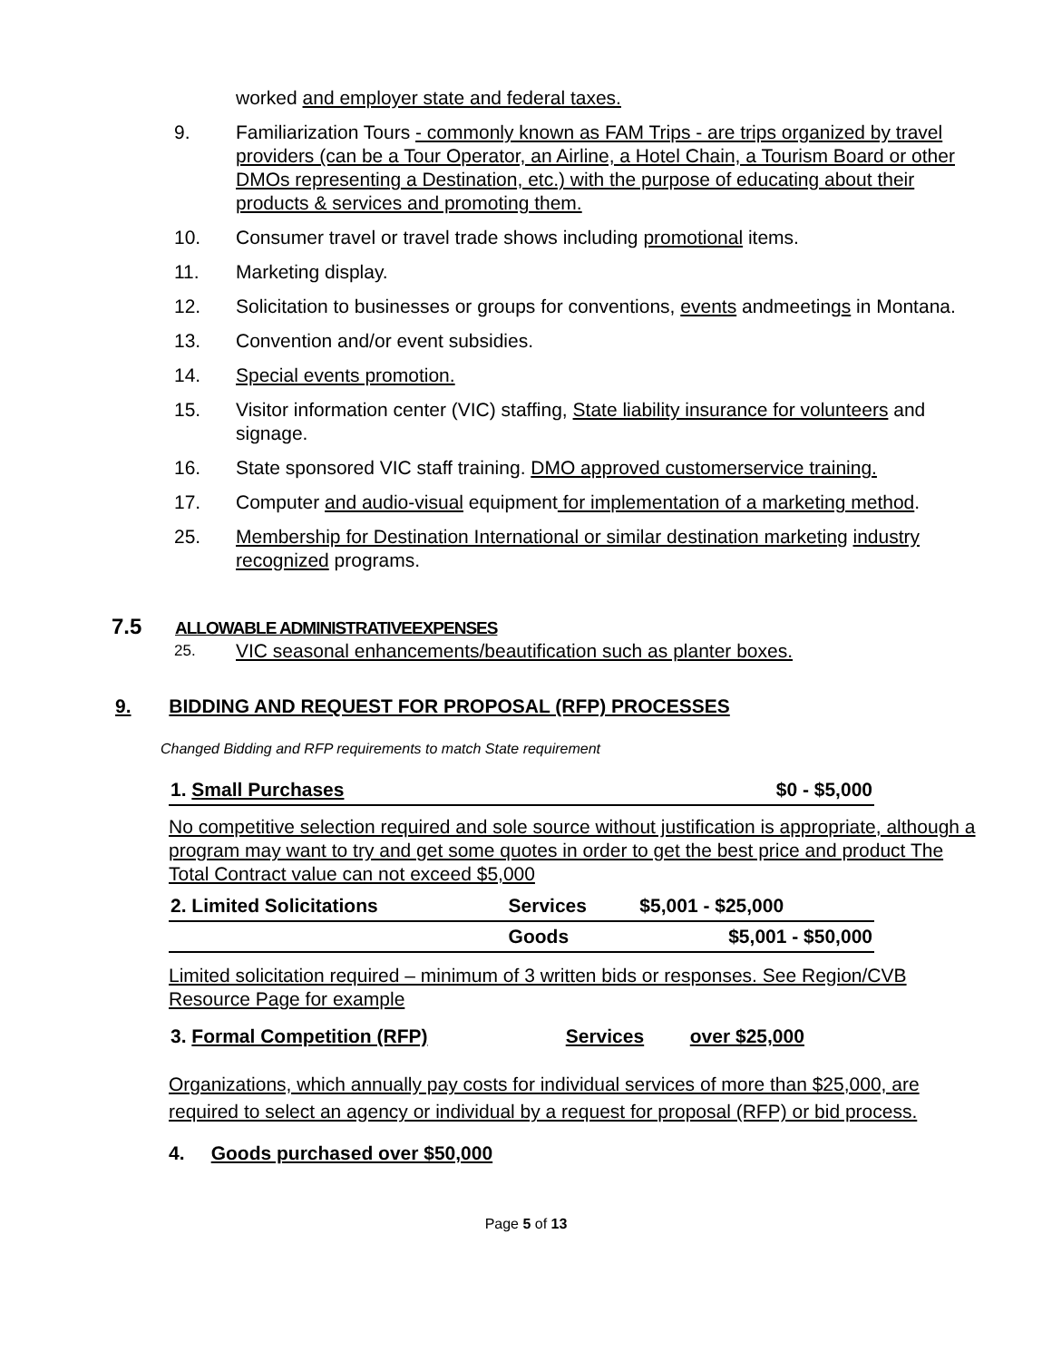worked and employer state and federal taxes.
9. Familiarization Tours - commonly known as FAM Trips - are trips organized by travel providers (can be a Tour Operator, an Airline, a Hotel Chain, a Tourism Board or other DMOs representing a Destination, etc.) with the purpose of educating about their products & services and promoting them.
10. Consumer travel or travel trade shows including promotional items.
11. Marketing display.
12. Solicitation to businesses or groups for conventions, events andmeetings in Montana.
13. Convention and/or event subsidies.
14. Special events promotion.
15. Visitor information center (VIC) staffing, State liability insurance for volunteers and signage.
16. State sponsored VIC staff training. DMO approved customerservice training.
17. Computer and audio-visual equipment for implementation of a marketing method.
25. Membership for Destination International or similar destination marketing industry recognized programs.
7.5 ALLOWABLE ADMINISTRATIVEEXPENSES
25. VIC seasonal enhancements/beautification such as planter boxes.
9. BIDDING AND REQUEST FOR PROPOSAL (RFP) PROCESSES
Changed Bidding and RFP requirements to match State requirement
| 1. Small Purchases | $0 - $5,000 |
No competitive selection required and sole source without justification is appropriate, although a program may want to try and get some quotes in order to get the best price and product The Total Contract value can not exceed $5,000
| 2. Limited Solicitations | Services | $5,001 - $25,000 |
| | Goods | $5,001 - $50,000 |
Limited solicitation required – minimum of 3 written bids or responses. See Region/CVB Resource Page for example
| 3. Formal Competition (RFP) | Services | over $25,000 |
Organizations, which annually pay costs for individual services of more than $25,000, are required to select an agency or individual by a request for proposal (RFP) or bid process.
4. Goods purchased over $50,000
Page 5 of 13